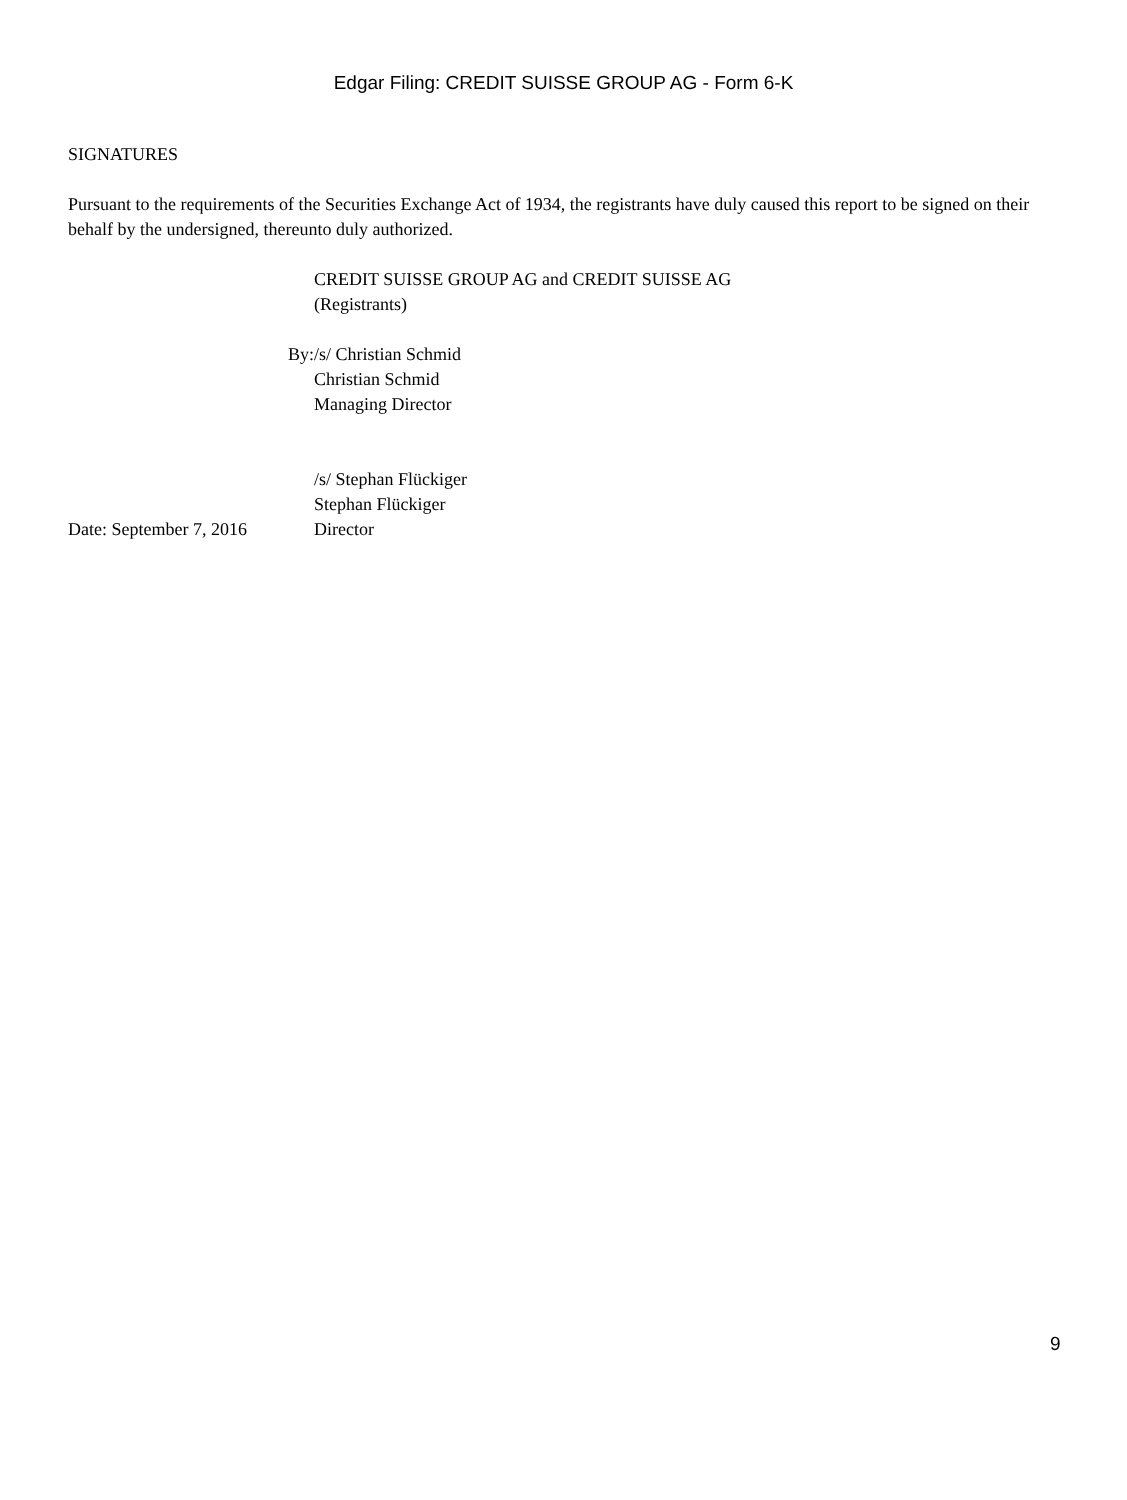Edgar Filing: CREDIT SUISSE GROUP AG - Form 6-K
SIGNATURES
Pursuant to the requirements of the Securities Exchange Act of 1934, the registrants have duly caused this report to be signed on their behalf by the undersigned, thereunto duly authorized.
CREDIT SUISSE GROUP AG and CREDIT SUISSE AG
(Registrants)
By: /s/ Christian Schmid
Christian Schmid
Managing Director
/s/ Stephan Flückiger
Stephan Flückiger
Date: September 7, 2016
Director
9